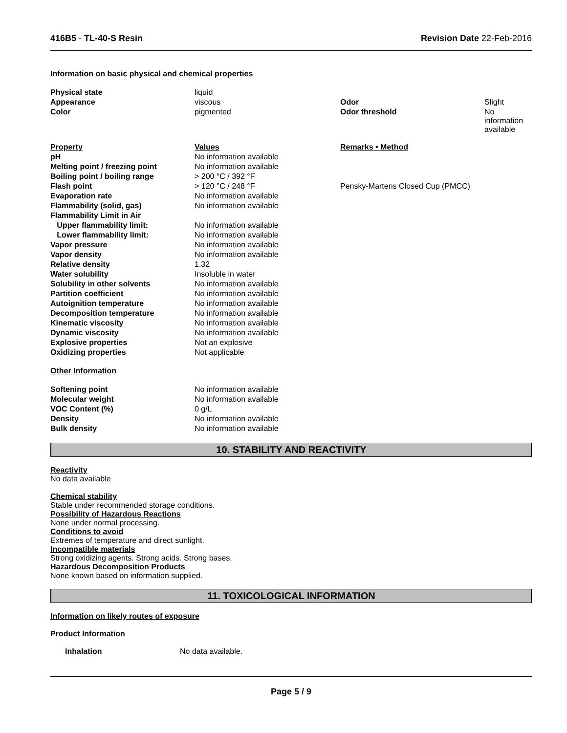416B5 - TL-40-S Resin Revision Date 22-Feb-2016
Information on basic physical and chemical properties
| Physical state | liquid | | |
| Appearance | viscous | Odor | Slight |
| Color | pigmented | Odor threshold | No information available |
| Property | Values | Remarks • Method | |
| pH | No information available | | |
| Melting point / freezing point | No information available | | |
| Boiling point / boiling range | > 200 °C / 392 °F | | |
| Flash point | > 120 °C / 248 °F | Pensky-Martens Closed Cup (PMCC) | |
| Evaporation rate | No information available | | |
| Flammability (solid, gas) | No information available | | |
| Flammability Limit in Air | | | |
| Upper flammability limit: | No information available | | |
| Lower flammability limit: | No information available | | |
| Vapor pressure | No information available | | |
| Vapor density | No information available | | |
| Relative density | 1.32 | | |
| Water solubility | Insoluble in water | | |
| Solubility in other solvents | No information available | | |
| Partition coefficient | No information available | | |
| Autoignition temperature | No information available | | |
| Decomposition temperature | No information available | | |
| Kinematic viscosity | No information available | | |
| Dynamic viscosity | No information available | | |
| Explosive properties | Not an explosive | | |
| Oxidizing properties | Not applicable | | |
| Other Information | | | |
| Softening point | No information available | | |
| Molecular weight | No information available | | |
| VOC Content (%) | 0 g/L | | |
| Density | No information available | | |
| Bulk density | No information available | | |
10. STABILITY AND REACTIVITY
Reactivity
No data available
Chemical stability
Stable under recommended storage conditions.
Possibility of Hazardous Reactions
None under normal processing.
Conditions to avoid
Extremes of temperature and direct sunlight.
Incompatible materials
Strong oxidizing agents. Strong acids. Strong bases.
Hazardous Decomposition Products
None known based on information supplied.
11. TOXICOLOGICAL INFORMATION
Information on likely routes of exposure
Product Information
| Inhalation | No data available. |
Page 5 / 9